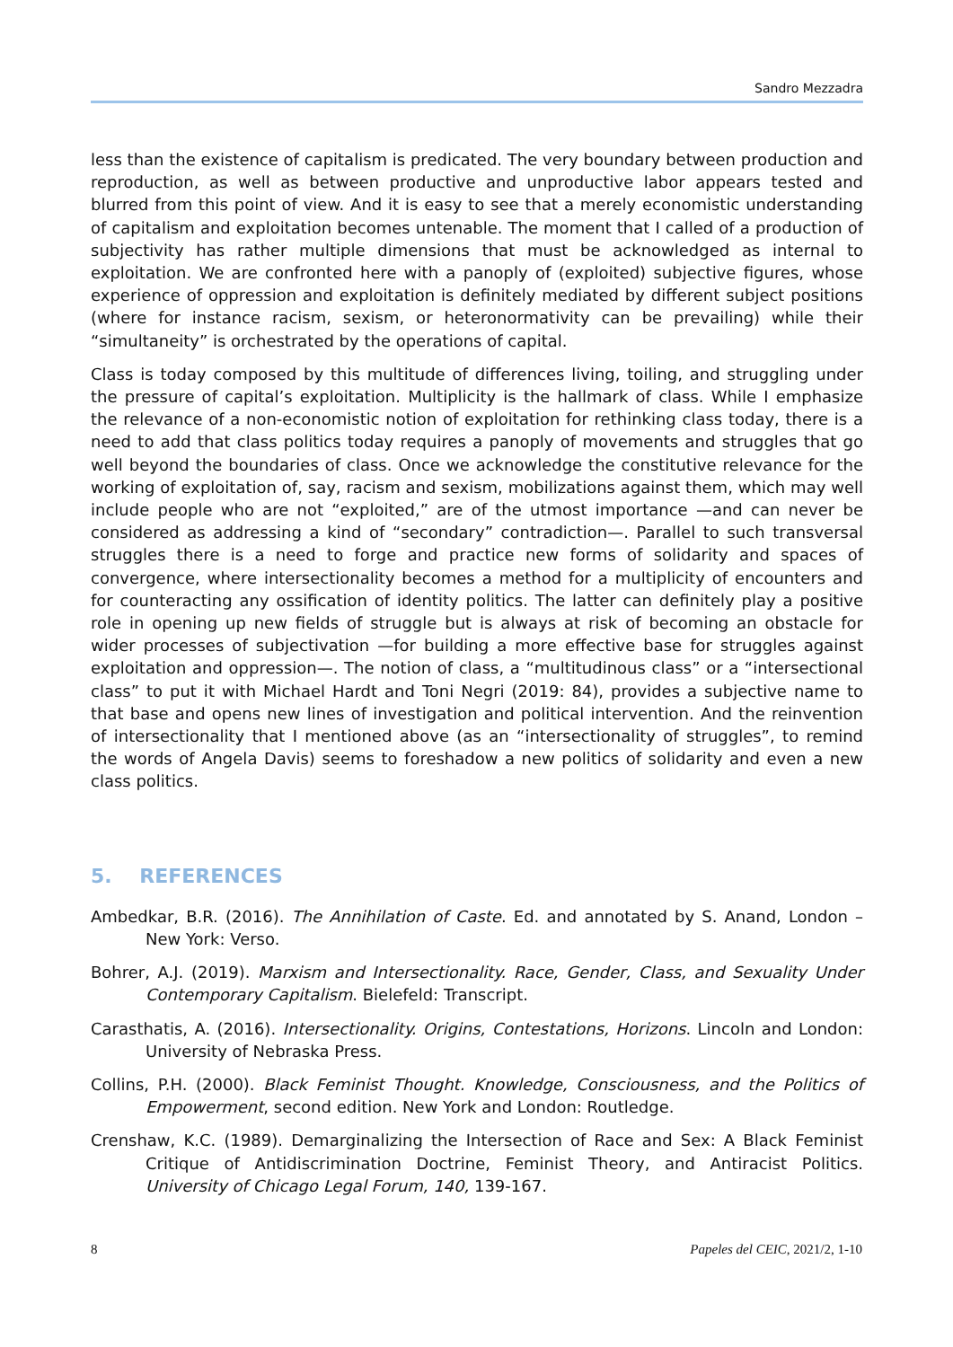Sandro Mezzadra
less than the existence of capitalism is predicated. The very boundary between production and reproduction, as well as between productive and unproductive labor appears tested and blurred from this point of view. And it is easy to see that a merely economistic understanding of capitalism and exploitation becomes untenable. The moment that I called of a production of subjectivity has rather multiple dimensions that must be acknowledged as internal to exploitation. We are confronted here with a panoply of (exploited) subjective figures, whose experience of oppression and exploitation is definitely mediated by different subject positions (where for instance racism, sexism, or heteronormativity can be prevailing) while their “simultaneity” is orchestrated by the operations of capital.
Class is today composed by this multitude of differences living, toiling, and struggling under the pressure of capital’s exploitation. Multiplicity is the hallmark of class. While I emphasize the relevance of a non-economistic notion of exploitation for rethinking class today, there is a need to add that class politics today requires a panoply of movements and struggles that go well beyond the boundaries of class. Once we acknowledge the constitutive relevance for the working of exploitation of, say, racism and sexism, mobilizations against them, which may well include people who are not “exploited,” are of the utmost importance —and can never be considered as addressing a kind of “secondary” contradiction—. Parallel to such transversal struggles there is a need to forge and practice new forms of solidarity and spaces of convergence, where intersectionality becomes a method for a multiplicity of encounters and for counteracting any ossification of identity politics. The latter can definitely play a positive role in opening up new fields of struggle but is always at risk of becoming an obstacle for wider processes of subjectivation —for building a more effective base for struggles against exploitation and oppression—. The notion of class, a “multitudinous class” or a “intersectional class” to put it with Michael Hardt and Toni Negri (2019: 84), provides a subjective name to that base and opens new lines of investigation and political intervention. And the reinvention of intersectionality that I mentioned above (as an “intersectionality of struggles”, to remind the words of Angela Davis) seems to foreshadow a new politics of solidarity and even a new class politics.
5. REFERENCES
Ambedkar, B.R. (2016). The Annihilation of Caste. Ed. and annotated by S. Anand, London – New York: Verso.
Bohrer, A.J. (2019). Marxism and Intersectionality. Race, Gender, Class, and Sexuality Under Contemporary Capitalism. Bielefeld: Transcript.
Carasthatis, A. (2016). Intersectionality. Origins, Contestations, Horizons. Lincoln and London: University of Nebraska Press.
Collins, P.H. (2000). Black Feminist Thought. Knowledge, Consciousness, and the Politics of Empowerment, second edition. New York and London: Routledge.
Crenshaw, K.C. (1989). Demarginalizing the Intersection of Race and Sex: A Black Feminist Critique of Antidiscrimination Doctrine, Feminist Theory, and Antiracist Politics. University of Chicago Legal Forum, 140, 139-167.
8 Papeles del CEIC, 2021/2, 1-10